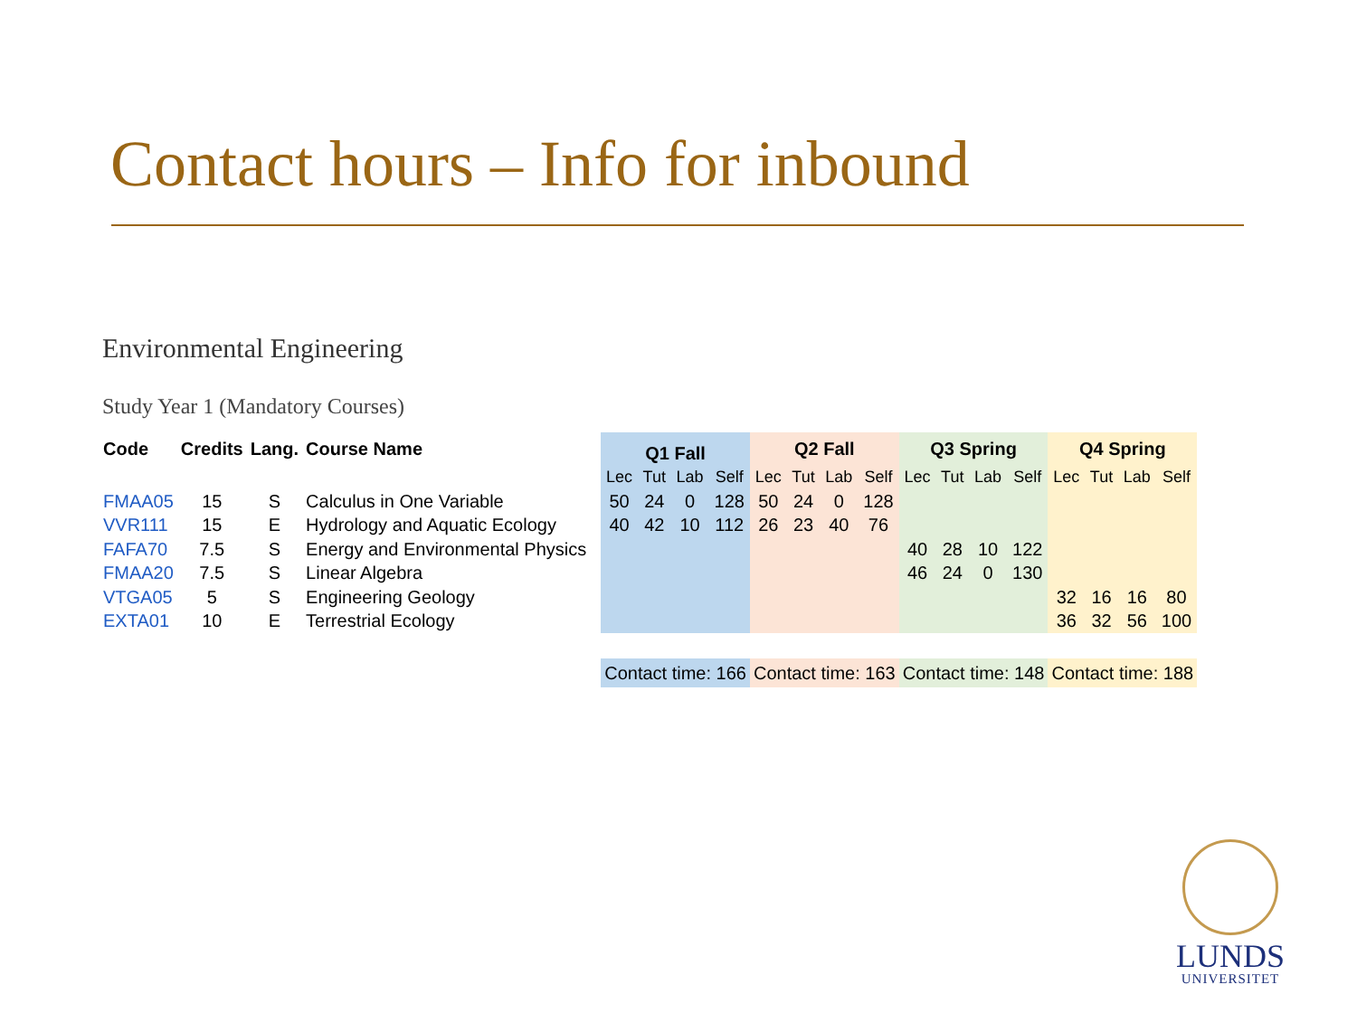Contact hours – Info for inbound
Environmental Engineering
Study Year 1 (Mandatory Courses)
| Code | Credits | Lang. | Course Name | | Q1 Fall | | | | Q2 Fall | | | | Q3 Spring | | | | Q4 Spring | | | |
| --- | --- | --- | --- | --- | --- | --- | --- | --- | --- | --- | --- | --- | --- | --- | --- | --- | --- | --- | --- | --- |
| | | | | | Lec | Tut | Lab | Self | Lec | Tut | Lab | Self | Lec | Tut | Lab | Self | Lec | Tut | Lab | Self |
| FMAA05 | 15 | S | Calculus in One Variable | | 50 | 24 | 0 | 128 | 50 | 24 | 0 | 128 | | | | | | | | |
| VVR111 | 15 | E | Hydrology and Aquatic Ecology | | 40 | 42 | 10 | 112 | 26 | 23 | 40 | 76 | | | | | | | | |
| FAFA70 | 7.5 | S | Energy and Environmental Physics | | | | | | | | | | 40 | 28 | 10 | 122 | | | | |
| FMAA20 | 7.5 | S | Linear Algebra | | | | | | | | | | 46 | 24 | 0 | 130 | | | | |
| VTGA05 | 5 | S | Engineering Geology | | | | | | | | | | | | | | 32 | 16 | 16 | 80 |
| EXTA01 | 10 | E | Terrestrial Ecology | | | | | | | | | | | | | | 36 | 32 | 56 | 100 |
| | | | | | Contact time: 166 | | | | Contact time: 163 | | | | Contact time: 148 | | | | Contact time: 188 | | | |
LUNDS
UNIVERSITET